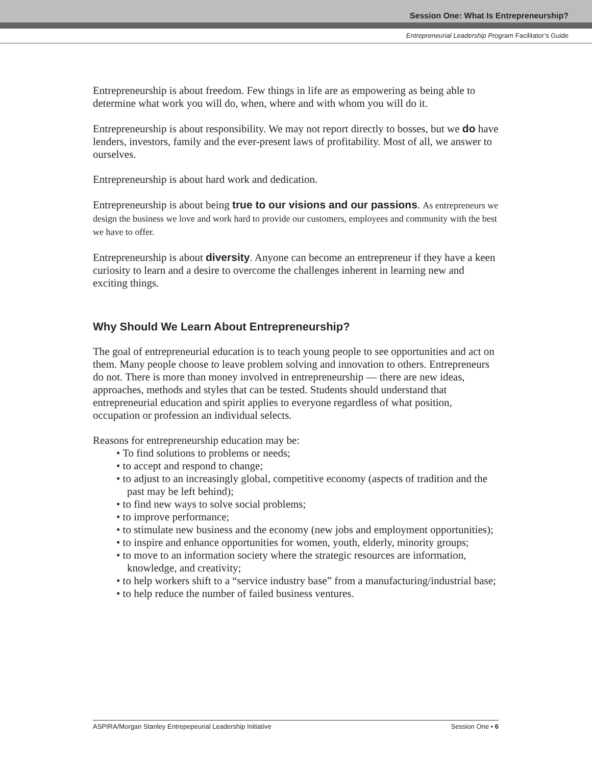Session One: What Is Entrepreneurship?
Entrepreneurial Leadership Program Facilitator’s Guide
Entrepreneurship is about freedom. Few things in life are as empowering as being able to determine what work you will do, when, where and with whom you will do it.
Entrepreneurship is about responsibility. We may not report directly to bosses, but we do have lenders, investors, family and the ever-present laws of profitability. Most of all, we answer to ourselves.
Entrepreneurship is about hard work and dedication.
Entrepreneurship is about being true to our visions and our passions. As entrepreneurs we design the business we love and work hard to provide our customers, employees and community with the best we have to offer.
Entrepreneurship is about diversity. Anyone can become an entrepreneur if they have a keen curiosity to learn and a desire to overcome the challenges inherent in learning new and exciting things.
Why Should We Learn About Entrepreneurship?
The goal of entrepreneurial education is to teach young people to see opportunities and act on them. Many people choose to leave problem solving and innovation to others. Entrepreneurs do not. There is more than money involved in entrepreneurship — there are new ideas, approaches, methods and styles that can be tested. Students should understand that entrepreneurial education and spirit applies to everyone regardless of what position, occupation or profession an individual selects.
Reasons for entrepreneurship education may be:
• To find solutions to problems or needs;
• to accept and respond to change;
• to adjust to an increasingly global, competitive economy (aspects of tradition and the past may be left behind);
• to find new ways to solve social problems;
• to improve performance;
• to stimulate new business and the economy (new jobs and employment opportunities);
• to inspire and enhance opportunities for women, youth, elderly, minority groups;
• to move to an information society where the strategic resources are information, knowledge, and creativity;
• to help workers shift to a “service industry base” from a manufacturing/industrial base;
• to help reduce the number of failed business ventures.
ASPIRA/Morgan Stanley Entrepepeurial Leadership Initiative Session One • 6